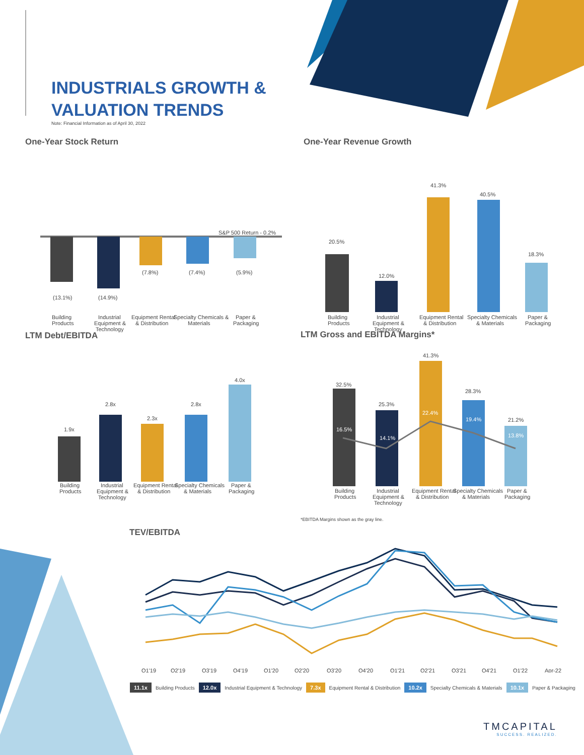INDUSTRIALS GROWTH &
VALUATION TRENDS
Note: Financial Information as of April 30, 2022
One-Year Stock Return
S&P 500 Return - 0.2%
(13.1%)
(14.9%)
(7.8%)
(7.4%)
(5.9%)
Building
Products
Industrial
Equipment &
Technology
Equipment Rental
& Distribution
Specialty Chemicals &
Materials
Paper &
Packaging
One-Year Revenue Growth
20.5%
12.0%
41.3%
40.5%
18.3%
Building
Products
Industrial
Equipment &
Technology
Equipment Rental
& Distribution
Specialty Chemicals
& Materials
Paper &
Packaging
LTM Debt/EBITDA
1.9x
2.8x
2.3x
2.8x
4.0x
Building
Products
Industrial
Equipment &
Technology
Equipment Rental
& Distribution
Specialty Chemicals
& Materials
Paper &
Packaging
LTM Gross and EBITDA Margins*
32.5%
25.3%
41.3%
28.3%
21.2%
16.5%
14.1%
22.4%
19.4%
13.8%
Building
Products
Industrial
Equipment &
Technology
Equipment Rental
& Distribution
Specialty Chemicals
& Materials
Paper &
Packaging
*EBITDA Margins shown as the gray line.
TEV/EBITDA
Q1'19
Q2'19
Q3'19
Q4'19
Q1'20
Q2'20
Q3'20
Q4'20
Q1'21
Q2'21
Q3'21
Q4'21
Q1'22
Apr-22
11.1x Building Products 12.0x Industrial Equipment & Technology 7.3x Equipment Rental & Distribution 10.2x Specialty Chemicals & Materials 10.1x Paper & Packaging
TMCAPITAL
SUCCESS. REALIZED.